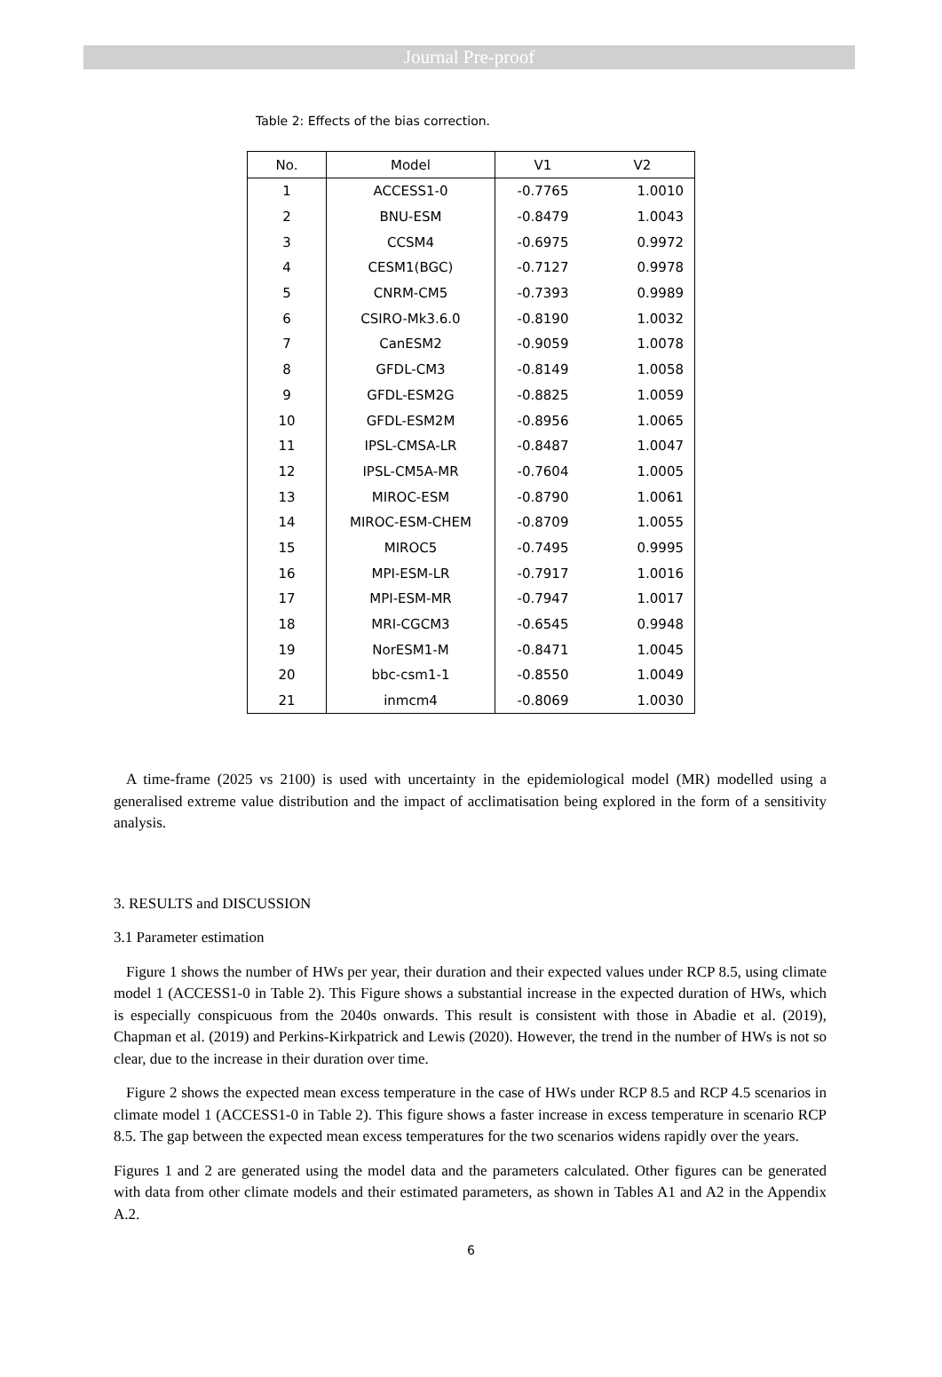Journal Pre-proof
Table 2: Effects of the bias correction.
| No. | Model | V1 | V2 |
| --- | --- | --- | --- |
| 1 | ACCESS1-0 | -0.7765 | 1.0010 |
| 2 | BNU-ESM | -0.8479 | 1.0043 |
| 3 | CCSM4 | -0.6975 | 0.9972 |
| 4 | CESM1(BGC) | -0.7127 | 0.9978 |
| 5 | CNRM-CM5 | -0.7393 | 0.9989 |
| 6 | CSIRO-Mk3.6.0 | -0.8190 | 1.0032 |
| 7 | CanESM2 | -0.9059 | 1.0078 |
| 8 | GFDL-CM3 | -0.8149 | 1.0058 |
| 9 | GFDL-ESM2G | -0.8825 | 1.0059 |
| 10 | GFDL-ESM2M | -0.8956 | 1.0065 |
| 11 | IPSL-CMSA-LR | -0.8487 | 1.0047 |
| 12 | IPSL-CM5A-MR | -0.7604 | 1.0005 |
| 13 | MIROC-ESM | -0.8790 | 1.0061 |
| 14 | MIROC-ESM-CHEM | -0.8709 | 1.0055 |
| 15 | MIROC5 | -0.7495 | 0.9995 |
| 16 | MPI-ESM-LR | -0.7917 | 1.0016 |
| 17 | MPI-ESM-MR | -0.7947 | 1.0017 |
| 18 | MRI-CGCM3 | -0.6545 | 0.9948 |
| 19 | NorESM1-M | -0.8471 | 1.0045 |
| 20 | bbc-csm1-1 | -0.8550 | 1.0049 |
| 21 | inmcm4 | -0.8069 | 1.0030 |
A time-frame (2025 vs 2100) is used with uncertainty in the epidemiological model (MR) modelled using a generalised extreme value distribution and the impact of acclimatisation being explored in the form of a sensitivity analysis.
3. RESULTS and DISCUSSION
3.1 Parameter estimation
Figure 1 shows the number of HWs per year, their duration and their expected values under RCP 8.5, using climate model 1 (ACCESS1-0 in Table 2). This Figure shows a substantial increase in the expected duration of HWs, which is especially conspicuous from the 2040s onwards. This result is consistent with those in Abadie et al. (2019), Chapman et al. (2019) and Perkins-Kirkpatrick and Lewis (2020). However, the trend in the number of HWs is not so clear, due to the increase in their duration over time.
Figure 2 shows the expected mean excess temperature in the case of HWs under RCP 8.5 and RCP 4.5 scenarios in climate model 1 (ACCESS1-0 in Table 2). This figure shows a faster increase in excess temperature in scenario RCP 8.5. The gap between the expected mean excess temperatures for the two scenarios widens rapidly over the years.
Figures 1 and 2 are generated using the model data and the parameters calculated. Other figures can be generated with data from other climate models and their estimated parameters, as shown in Tables A1 and A2 in the Appendix A.2.
6